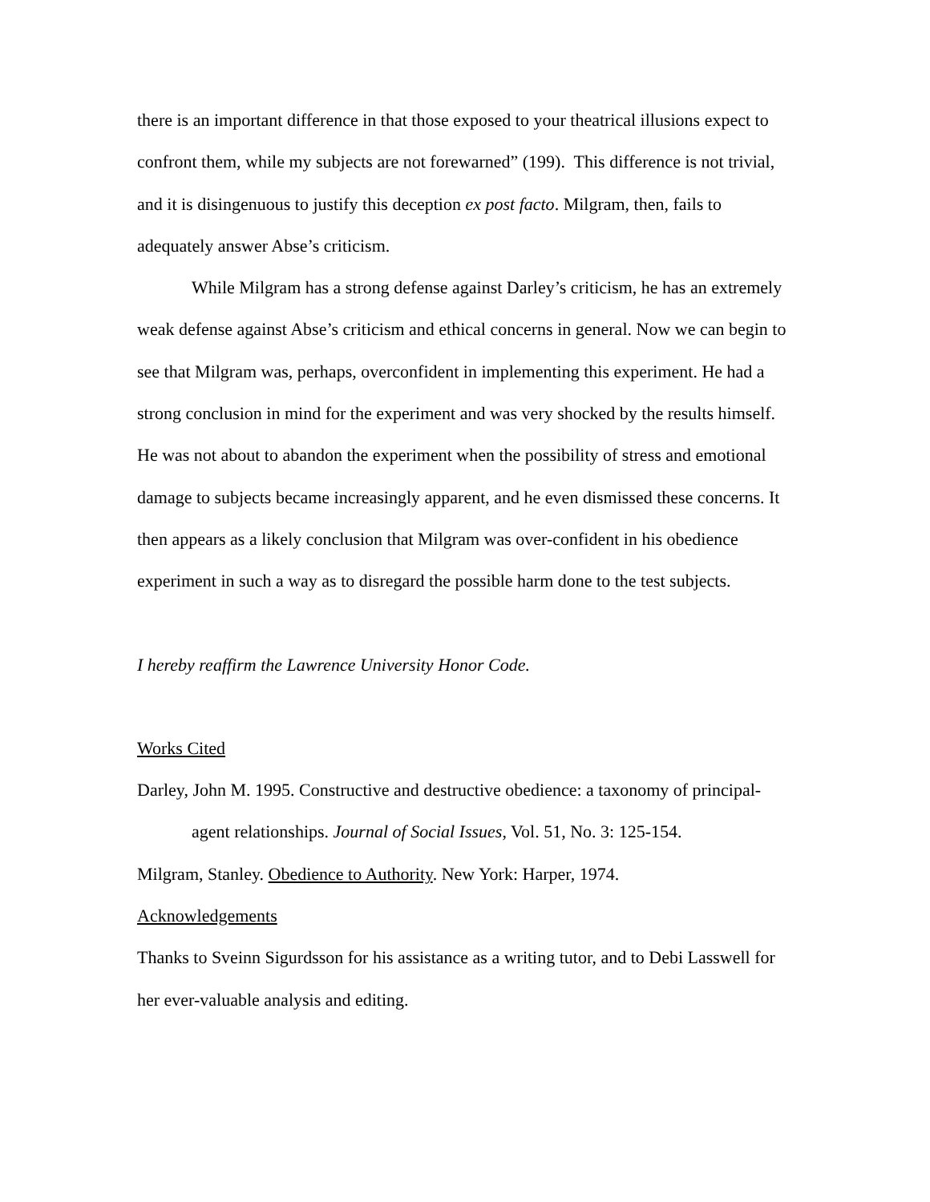there is an important difference in that those exposed to your theatrical illusions expect to confront them, while my subjects are not forewarned” (199). This difference is not trivial, and it is disingenuous to justify this deception ex post facto. Milgram, then, fails to adequately answer Abse’s criticism.
While Milgram has a strong defense against Darley’s criticism, he has an extremely weak defense against Abse’s criticism and ethical concerns in general. Now we can begin to see that Milgram was, perhaps, overconfident in implementing this experiment. He had a strong conclusion in mind for the experiment and was very shocked by the results himself. He was not about to abandon the experiment when the possibility of stress and emotional damage to subjects became increasingly apparent, and he even dismissed these concerns. It then appears as a likely conclusion that Milgram was over-confident in his obedience experiment in such a way as to disregard the possible harm done to the test subjects.
I hereby reaffirm the Lawrence University Honor Code.
Works Cited
Darley, John M. 1995. Constructive and destructive obedience: a taxonomy of principal-agent relationships. Journal of Social Issues, Vol. 51, No. 3: 125-154.
Milgram, Stanley. Obedience to Authority. New York: Harper, 1974.
Acknowledgements
Thanks to Sveinn Sigurdsson for his assistance as a writing tutor, and to Debi Lasswell for her ever-valuable analysis and editing.